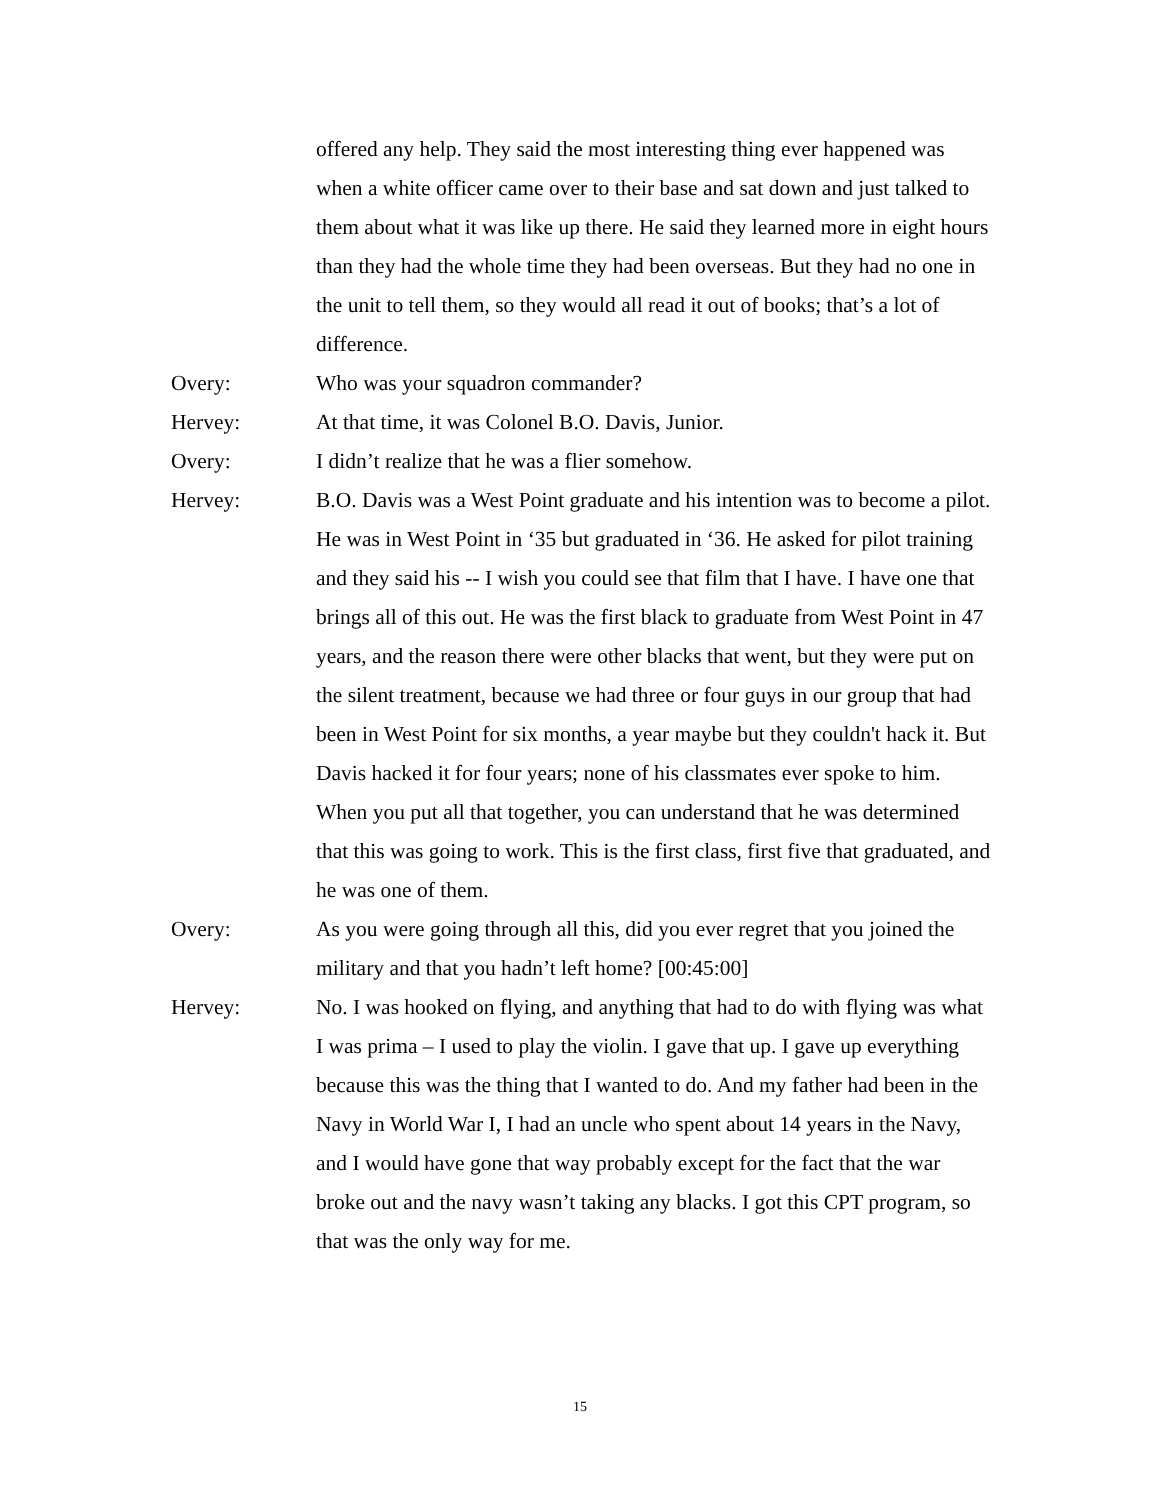offered any help. They said the most interesting thing ever happened was when a white officer came over to their base and sat down and just talked to them about what it was like up there. He said they learned more in eight hours than they had the whole time they had been overseas. But they had no one in the unit to tell them, so they would all read it out of books; that’s a lot of difference.
Overy: Who was your squadron commander?
Hervey: At that time, it was Colonel B.O. Davis, Junior.
Overy: I didn’t realize that he was a flier somehow.
Hervey: B.O. Davis was a West Point graduate and his intention was to become a pilot. He was in West Point in ‘35 but graduated in ‘36. He asked for pilot training and they said his -- I wish you could see that film that I have. I have one that brings all of this out. He was the first black to graduate from West Point in 47 years, and the reason there were other blacks that went, but they were put on the silent treatment, because we had three or four guys in our group that had been in West Point for six months, a year maybe but they couldn't hack it. But Davis hacked it for four years; none of his classmates ever spoke to him. When you put all that together, you can understand that he was determined that this was going to work. This is the first class, first five that graduated, and he was one of them.
Overy: As you were going through all this, did you ever regret that you joined the military and that you hadn’t left home? [00:45:00]
Hervey: No. I was hooked on flying, and anything that had to do with flying was what I was prima – I used to play the violin. I gave that up. I gave up everything because this was the thing that I wanted to do. And my father had been in the Navy in World War I, I had an uncle who spent about 14 years in the Navy, and I would have gone that way probably except for the fact that the war broke out and the navy wasn’t taking any blacks. I got this CPT program, so that was the only way for me.
15